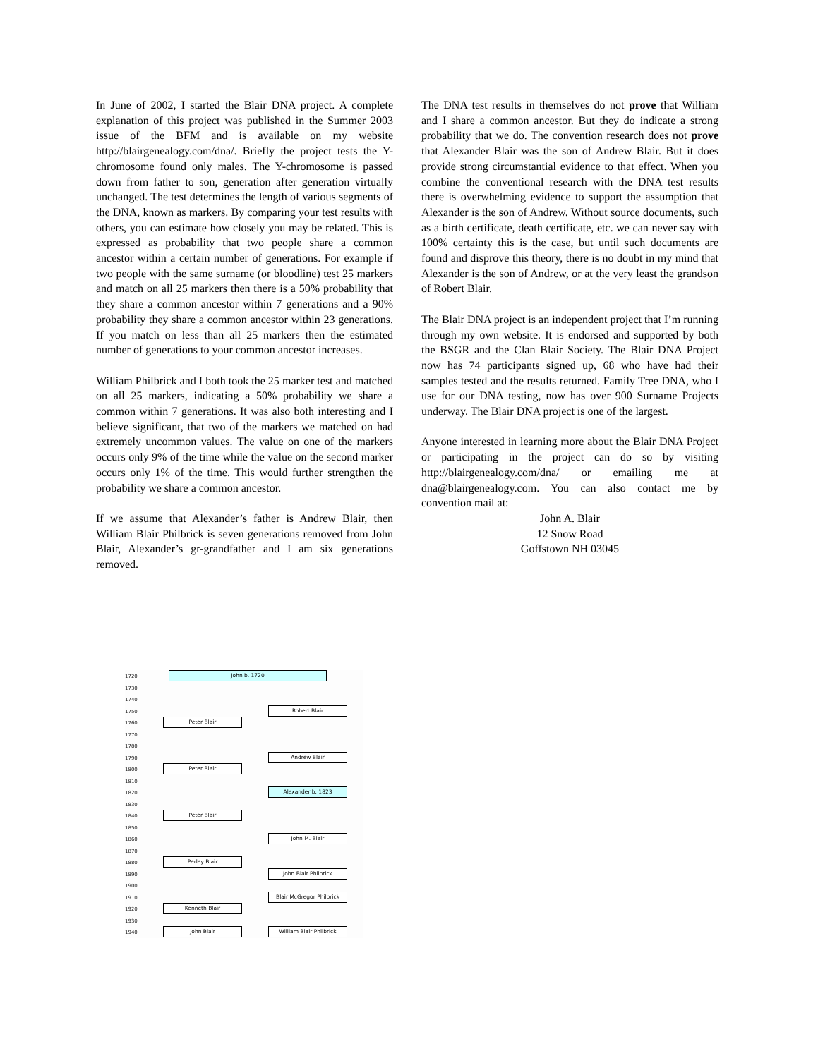In June of 2002, I started the Blair DNA project. A complete explanation of this project was published in the Summer 2003 issue of the BFM and is available on my website http://blairgenealogy.com/dna/. Briefly the project tests the Y-chromosome found only males. The Y-chromosome is passed down from father to son, generation after generation virtually unchanged. The test determines the length of various segments of the DNA, known as markers. By comparing your test results with others, you can estimate how closely you may be related. This is expressed as probability that two people share a common ancestor within a certain number of generations. For example if two people with the same surname (or bloodline) test 25 markers and match on all 25 markers then there is a 50% probability that they share a common ancestor within 7 generations and a 90% probability they share a common ancestor within 23 generations. If you match on less than all 25 markers then the estimated number of generations to your common ancestor increases.
William Philbrick and I both took the 25 marker test and matched on all 25 markers, indicating a 50% probability we share a common within 7 generations. It was also both interesting and I believe significant, that two of the markers we matched on had extremely uncommon values. The value on one of the markers occurs only 9% of the time while the value on the second marker occurs only 1% of the time. This would further strengthen the probability we share a common ancestor.
If we assume that Alexander’s father is Andrew Blair, then William Blair Philbrick is seven generations removed from John Blair, Alexander’s gr-grandfather and I am six generations removed.
The DNA test results in themselves do not prove that William and I share a common ancestor. But they do indicate a strong probability that we do. The convention research does not prove that Alexander Blair was the son of Andrew Blair. But it does provide strong circumstantial evidence to that effect. When you combine the conventional research with the DNA test results there is overwhelming evidence to support the assumption that Alexander is the son of Andrew. Without source documents, such as a birth certificate, death certificate, etc. we can never say with 100% certainty this is the case, but until such documents are found and disprove this theory, there is no doubt in my mind that Alexander is the son of Andrew, or at the very least the grandson of Robert Blair.
The Blair DNA project is an independent project that I’m running through my own website. It is endorsed and supported by both the BSGR and the Clan Blair Society. The Blair DNA Project now has 74 participants signed up, 68 who have had their samples tested and the results returned. Family Tree DNA, who I use for our DNA testing, now has over 900 Surname Projects underway. The Blair DNA project is one of the largest.
Anyone interested in learning more about the Blair DNA Project or participating in the project can do so by visiting http://blairgenealogy.com/dna/ or emailing me at dna@blairgenealogy.com. You can also contact me by convention mail at:
John A. Blair
12 Snow Road
Goffstown NH 03045
1720
John b. 1720
1730
1740
1750
Robert Blair
1760
Peter Blair
1770
1780
1790
Andrew Blair
1800
Peter Blair
1810
1820
Alexander b. 1823
1830
1840
Peter Blair
1850
1860
John M. Blair
1870
1880
Perley Blair
1890
John Blair Philbrick
1900
1910
Blair McGregor Philbrick
1920
Kenneth Blair
1930
1940
John Blair
William Blair Philbrick